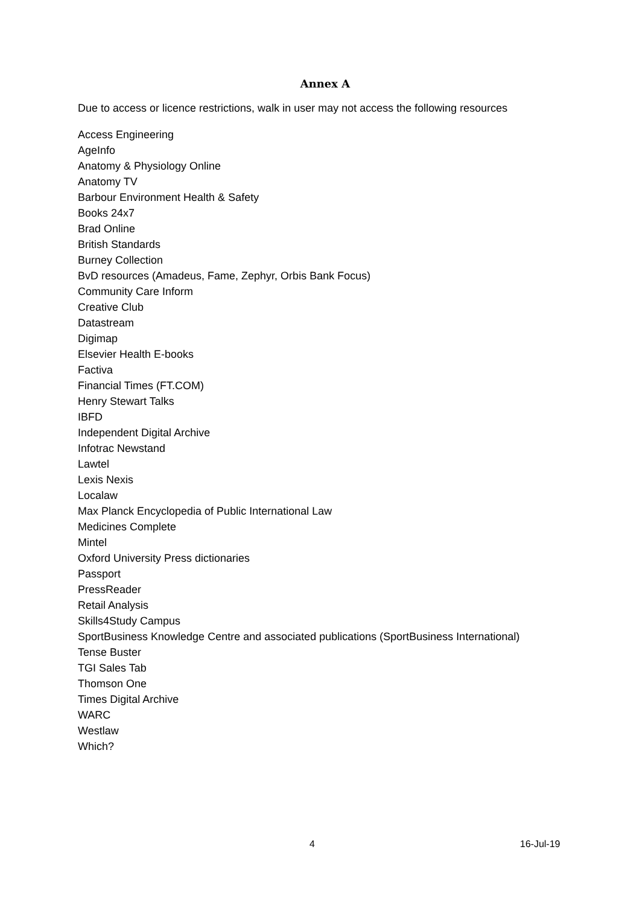Annex A
Due to access or licence restrictions, walk in user may not access the following resources
Access Engineering
AgeInfo
Anatomy & Physiology Online
Anatomy TV
Barbour Environment Health & Safety
Books 24x7
Brad Online
British Standards
Burney Collection
BvD resources (Amadeus, Fame, Zephyr, Orbis Bank Focus)
Community Care Inform
Creative Club
Datastream
Digimap
Elsevier Health E-books
Factiva
Financial Times (FT.COM)
Henry Stewart Talks
IBFD
Independent Digital Archive
Infotrac Newstand
Lawtel
Lexis Nexis
Localaw
Max Planck Encyclopedia of Public International Law
Medicines Complete
Mintel
Oxford University Press dictionaries
Passport
PressReader
Retail Analysis
Skills4Study Campus
SportBusiness Knowledge Centre and associated publications (SportBusiness International)
Tense Buster
TGI Sales Tab
Thomson One
Times Digital Archive
WARC
Westlaw
Which?
4 16-Jul-19